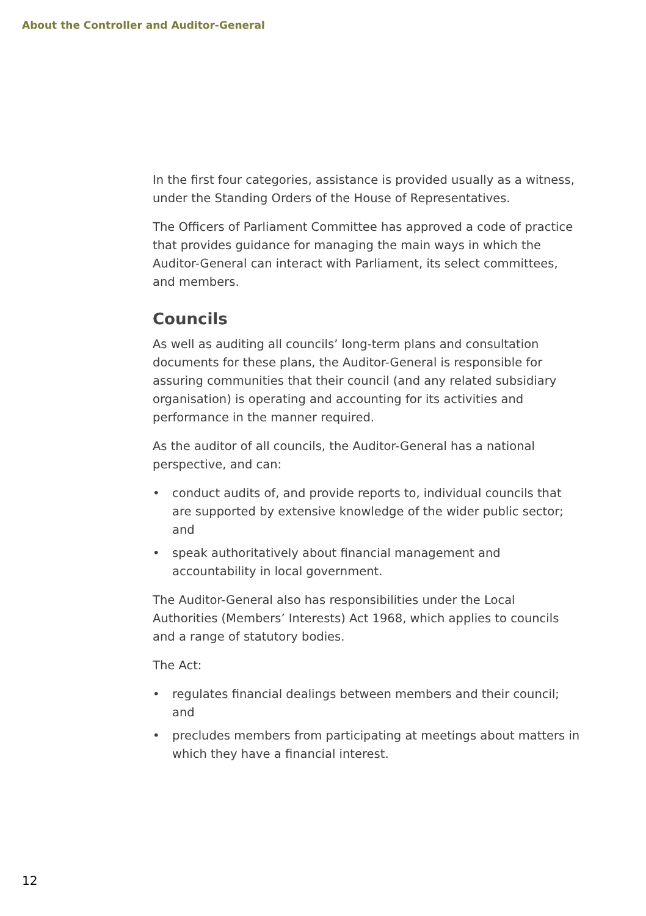About the Controller and Auditor-General
In the first four categories, assistance is provided usually as a witness, under the Standing Orders of the House of Representatives.
The Officers of Parliament Committee has approved a code of practice that provides guidance for managing the main ways in which the Auditor-General can interact with Parliament, its select committees, and members.
Councils
As well as auditing all councils’ long-term plans and consultation documents for these plans, the Auditor-General is responsible for assuring communities that their council (and any related subsidiary organisation) is operating and accounting for its activities and performance in the manner required.
As the auditor of all councils, the Auditor-General has a national perspective, and can:
• conduct audits of, and provide reports to, individual councils that are supported by extensive knowledge of the wider public sector; and
• speak authoritatively about financial management and accountability in local government.
The Auditor-General also has responsibilities under the Local Authorities (Members’ Interests) Act 1968, which applies to councils and a range of statutory bodies.
The Act:
• regulates financial dealings between members and their council; and
• precludes members from participating at meetings about matters in which they have a financial interest.
12